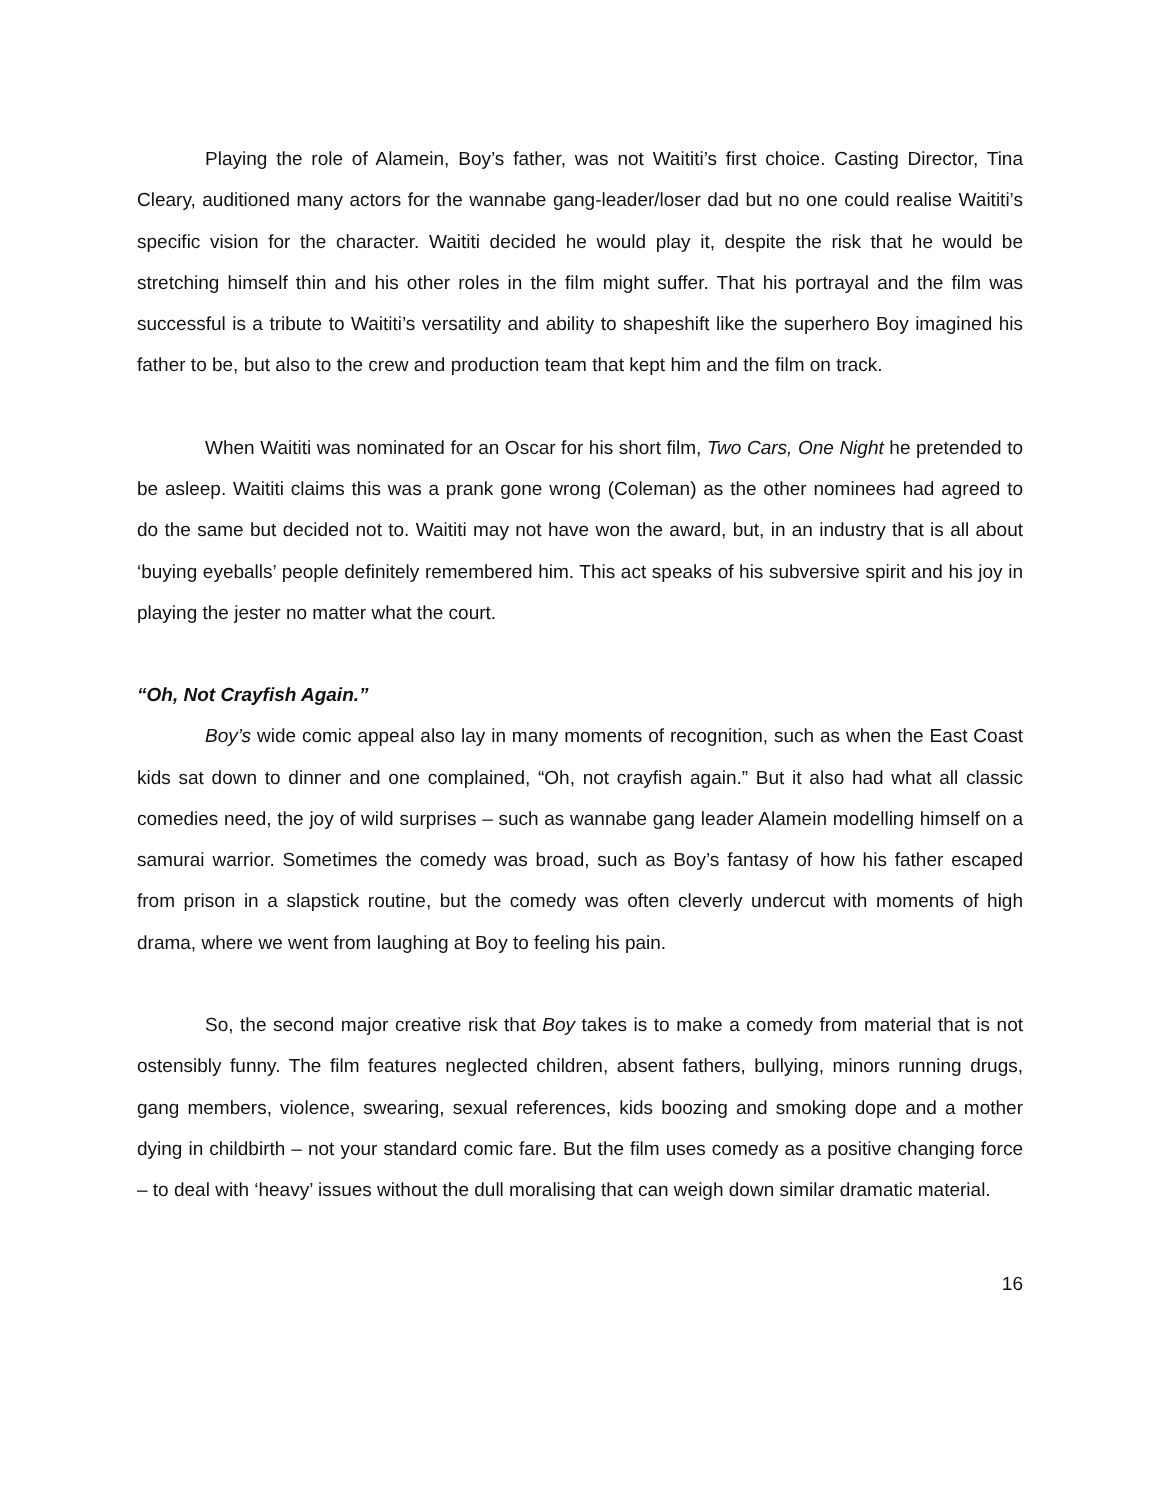Playing the role of Alamein, Boy’s father, was not Waititi’s first choice. Casting Director, Tina Cleary, auditioned many actors for the wannabe gang-leader/loser dad but no one could realise Waititi’s specific vision for the character. Waititi decided he would play it, despite the risk that he would be stretching himself thin and his other roles in the film might suffer. That his portrayal and the film was successful is a tribute to Waititi’s versatility and ability to shapeshift like the superhero Boy imagined his father to be, but also to the crew and production team that kept him and the film on track.
When Waititi was nominated for an Oscar for his short film, Two Cars, One Night he pretended to be asleep. Waititi claims this was a prank gone wrong (Coleman) as the other nominees had agreed to do the same but decided not to. Waititi may not have won the award, but, in an industry that is all about ‘buying eyeballs’ people definitely remembered him. This act speaks of his subversive spirit and his joy in playing the jester no matter what the court.
“Oh, Not Crayfish Again.”
Boy’s wide comic appeal also lay in many moments of recognition, such as when the East Coast kids sat down to dinner and one complained, “Oh, not crayfish again.” But it also had what all classic comedies need, the joy of wild surprises – such as wannabe gang leader Alamein modelling himself on a samurai warrior. Sometimes the comedy was broad, such as Boy’s fantasy of how his father escaped from prison in a slapstick routine, but the comedy was often cleverly undercut with moments of high drama, where we went from laughing at Boy to feeling his pain.
So, the second major creative risk that Boy takes is to make a comedy from material that is not ostensibly funny. The film features neglected children, absent fathers, bullying, minors running drugs, gang members, violence, swearing, sexual references, kids boozing and smoking dope and a mother dying in childbirth – not your standard comic fare. But the film uses comedy as a positive changing force – to deal with ‘heavy’ issues without the dull moralising that can weigh down similar dramatic material.
16